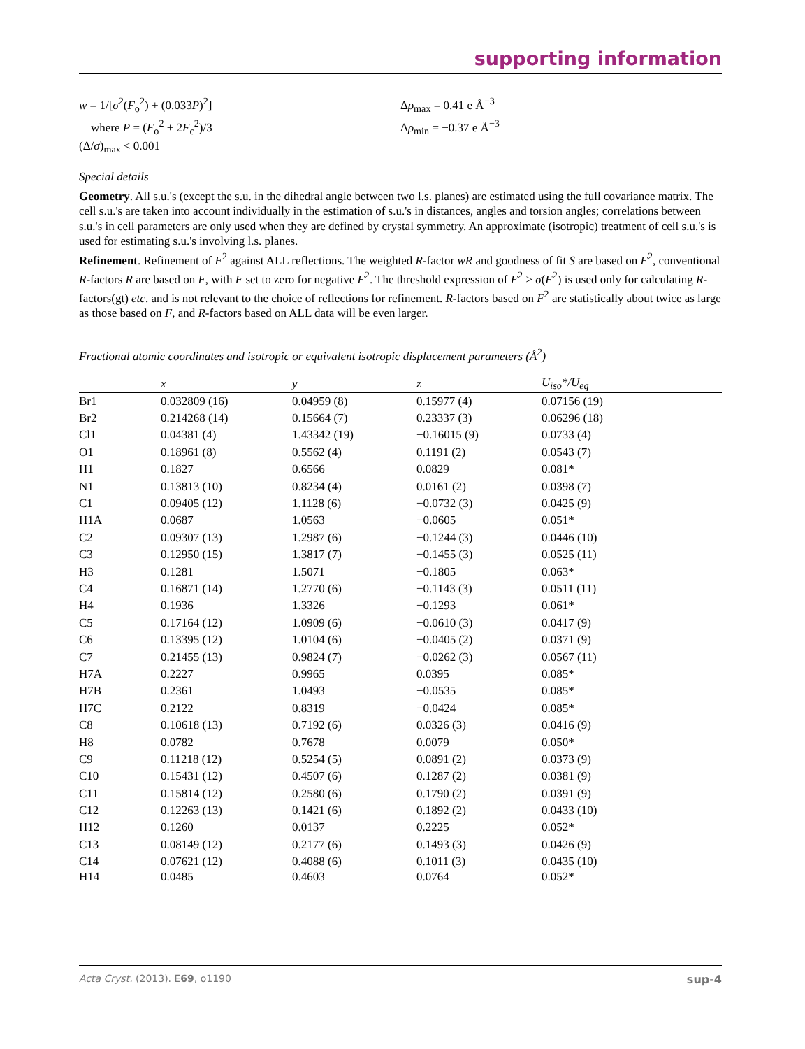supporting information
w = 1/[σ<sup>2</sup>(F<sub>o</sub><sup>2</sup>) + (0.033P)<sup>2</sup>]
where P = (F<sub>o</sub><sup>2</sup> + 2F<sub>c</sub><sup>2</sup>)/3
(Δ/σ)<sub>max</sub> < 0.001
Δρ<sub>max</sub> = 0.41 e Å<sup>−3</sup>
Δρ<sub>min</sub> = −0.37 e Å<sup>−3</sup>
Special details
Geometry. All s.u.'s (except the s.u. in the dihedral angle between two l.s. planes) are estimated using the full covariance matrix. The cell s.u.'s are taken into account individually in the estimation of s.u.'s in distances, angles and torsion angles; correlations between s.u.'s in cell parameters are only used when they are defined by crystal symmetry. An approximate (isotropic) treatment of cell s.u.'s is used for estimating s.u.'s involving l.s. planes.
Refinement. Refinement of F<sup>2</sup> against ALL reflections. The weighted R-factor wR and goodness of fit S are based on F<sup>2</sup>, conventional R-factors R are based on F, with F set to zero for negative F<sup>2</sup>. The threshold expression of F<sup>2</sup> > σ(F<sup>2</sup>) is used only for calculating R-factors(gt) etc. and is not relevant to the choice of reflections for refinement. R-factors based on F<sup>2</sup> are statistically about twice as large as those based on F, and R-factors based on ALL data will be even larger.
Fractional atomic coordinates and isotropic or equivalent isotropic displacement parameters (Å<sup>2</sup>)
| | x | y | z | U<sub>iso</sub>*/U<sub>eq</sub> |
| --- | --- | --- | --- | --- |
| Br1 | 0.032809 (16) | 0.04959 (8) | 0.15977 (4) | 0.07156 (19) |
| Br2 | 0.214268 (14) | 0.15664 (7) | 0.23337 (3) | 0.06296 (18) |
| Cl1 | 0.04381 (4) | 1.43342 (19) | −0.16015 (9) | 0.0733 (4) |
| O1 | 0.18961 (8) | 0.5562 (4) | 0.1191 (2) | 0.0543 (7) |
| H1 | 0.1827 | 0.6566 | 0.0829 | 0.081* |
| N1 | 0.13813 (10) | 0.8234 (4) | 0.0161 (2) | 0.0398 (7) |
| C1 | 0.09405 (12) | 1.1128 (6) | −0.0732 (3) | 0.0425 (9) |
| H1A | 0.0687 | 1.0563 | −0.0605 | 0.051* |
| C2 | 0.09307 (13) | 1.2987 (6) | −0.1244 (3) | 0.0446 (10) |
| C3 | 0.12950 (15) | 1.3817 (7) | −0.1455 (3) | 0.0525 (11) |
| H3 | 0.1281 | 1.5071 | −0.1805 | 0.063* |
| C4 | 0.16871 (14) | 1.2770 (6) | −0.1143 (3) | 0.0511 (11) |
| H4 | 0.1936 | 1.3326 | −0.1293 | 0.061* |
| C5 | 0.17164 (12) | 1.0909 (6) | −0.0610 (3) | 0.0417 (9) |
| C6 | 0.13395 (12) | 1.0104 (6) | −0.0405 (2) | 0.0371 (9) |
| C7 | 0.21455 (13) | 0.9824 (7) | −0.0262 (3) | 0.0567 (11) |
| H7A | 0.2227 | 0.9965 | 0.0395 | 0.085* |
| H7B | 0.2361 | 1.0493 | −0.0535 | 0.085* |
| H7C | 0.2122 | 0.8319 | −0.0424 | 0.085* |
| C8 | 0.10618 (13) | 0.7192 (6) | 0.0326 (3) | 0.0416 (9) |
| H8 | 0.0782 | 0.7678 | 0.0079 | 0.050* |
| C9 | 0.11218 (12) | 0.5254 (5) | 0.0891 (2) | 0.0373 (9) |
| C10 | 0.15431 (12) | 0.4507 (6) | 0.1287 (2) | 0.0381 (9) |
| C11 | 0.15814 (12) | 0.2580 (6) | 0.1790 (2) | 0.0391 (9) |
| C12 | 0.12263 (13) | 0.1421 (6) | 0.1892 (2) | 0.0433 (10) |
| H12 | 0.1260 | 0.0137 | 0.2225 | 0.052* |
| C13 | 0.08149 (12) | 0.2177 (6) | 0.1493 (3) | 0.0426 (9) |
| C14 | 0.07621 (12) | 0.4088 (6) | 0.1011 (3) | 0.0435 (10) |
| H14 | 0.0485 | 0.4603 | 0.0764 | 0.052* |
Acta Cryst. (2013). E69, o1190 sup-4